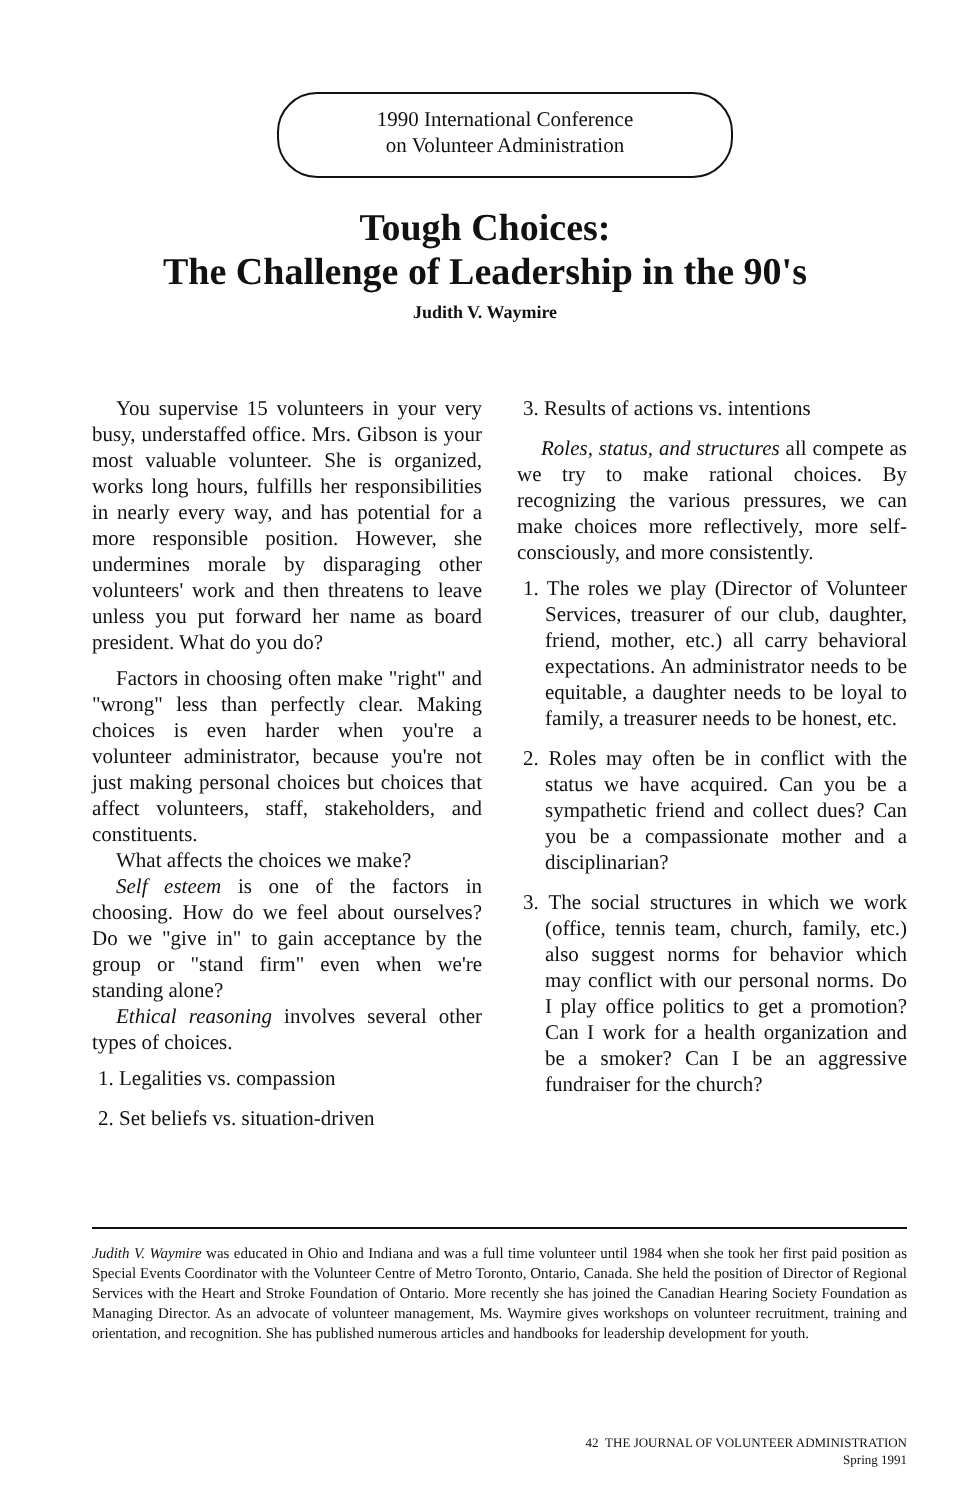1990 International Conference
on Volunteer Administration
Tough Choices:
The Challenge of Leadership in the 90's
Judith V. Waymire
You supervise 15 volunteers in your very busy, understaffed office. Mrs. Gibson is your most valuable volunteer. She is organized, works long hours, fulfills her responsibilities in nearly every way, and has potential for a more responsible position. However, she undermines morale by disparaging other volunteers' work and then threatens to leave unless you put forward her name as board president. What do you do?
Factors in choosing often make "right" and "wrong" less than perfectly clear. Making choices is even harder when you're a volunteer administrator, because you're not just making personal choices but choices that affect volunteers, staff, stakeholders, and constituents.
What affects the choices we make?
Self esteem is one of the factors in choosing. How do we feel about ourselves? Do we "give in" to gain acceptance by the group or "stand firm" even when we're standing alone?
Ethical reasoning involves several other types of choices.
1. Legalities vs. compassion
2. Set beliefs vs. situation-driven
3. Results of actions vs. intentions
Roles, status, and structures all compete as we try to make rational choices. By recognizing the various pressures, we can make choices more reflectively, more self-consciously, and more consistently.
1. The roles we play (Director of Volunteer Services, treasurer of our club, daughter, friend, mother, etc.) all carry behavioral expectations. An administrator needs to be equitable, a daughter needs to be loyal to family, a treasurer needs to be honest, etc.
2. Roles may often be in conflict with the status we have acquired. Can you be a sympathetic friend and collect dues? Can you be a compassionate mother and a disciplinarian?
3. The social structures in which we work (office, tennis team, church, family, etc.) also suggest norms for behavior which may conflict with our personal norms. Do I play office politics to get a promotion? Can I work for a health organization and be a smoker? Can I be an aggressive fundraiser for the church?
Judith V. Waymire was educated in Ohio and Indiana and was a full time volunteer until 1984 when she took her first paid position as Special Events Coordinator with the Volunteer Centre of Metro Toronto, Ontario, Canada. She held the position of Director of Regional Services with the Heart and Stroke Foundation of Ontario. More recently she has joined the Canadian Hearing Society Foundation as Managing Director. As an advocate of volunteer management, Ms. Waymire gives workshops on volunteer recruitment, training and orientation, and recognition. She has published numerous articles and handbooks for leadership development for youth.
42 THE JOURNAL OF VOLUNTEER ADMINISTRATION
Spring 1991